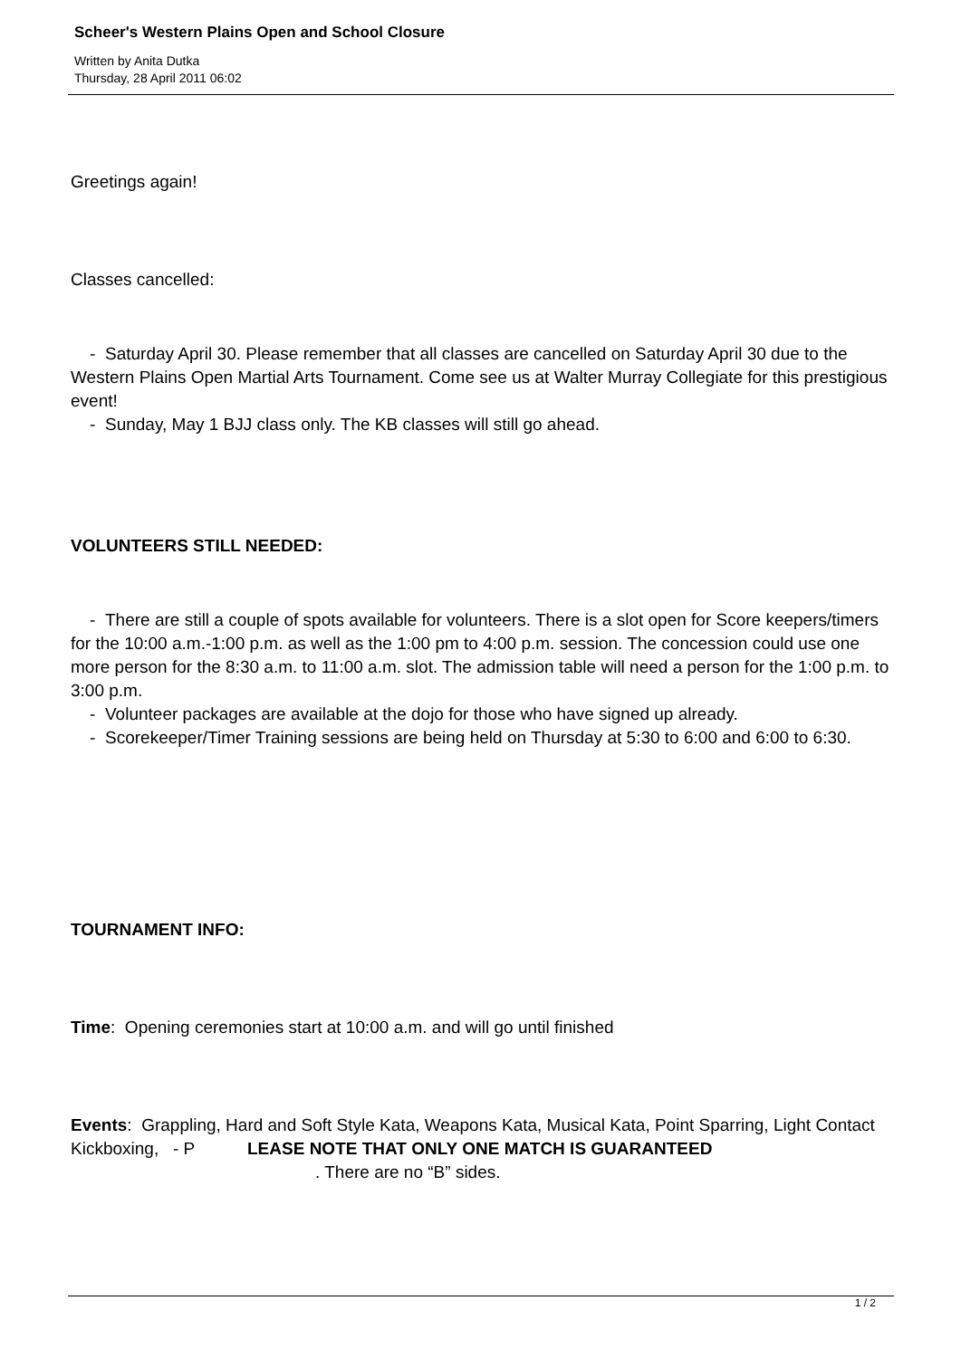Scheer's Western Plains Open and School Closure
Written by Anita Dutka
Thursday, 28 April 2011 06:02
Greetings again!
Classes cancelled:
- Saturday April 30. Please remember that all classes are cancelled on Saturday April 30 due to the Western Plains Open Martial Arts Tournament. Come see us at Walter Murray Collegiate for this prestigious event!
- Sunday, May 1 BJJ class only. The KB classes will still go ahead.
VOLUNTEERS STILL NEEDED:
- There are still a couple of spots available for volunteers. There is a slot open for Score keepers/timers for the 10:00 a.m.-1:00 p.m. as well as the 1:00 pm to 4:00 p.m. session. The concession could use one more person for the 8:30 a.m. to 11:00 a.m. slot. The admission table will need a person for the 1:00 p.m. to 3:00 p.m.
- Volunteer packages are available at the dojo for those who have signed up already.
- Scorekeeper/Timer Training sessions are being held on Thursday at 5:30 to 6:00 and 6:00 to 6:30.
TOURNAMENT INFO:
Time: Opening ceremonies start at 10:00 a.m. and will go until finished
Events: Grappling, Hard and Soft Style Kata, Weapons Kata, Musical Kata, Point Sparring, Light Contact Kickboxing, - P LEASE NOTE THAT ONLY ONE MATCH IS GUARANTEED . There are no “B” sides.
1 / 2